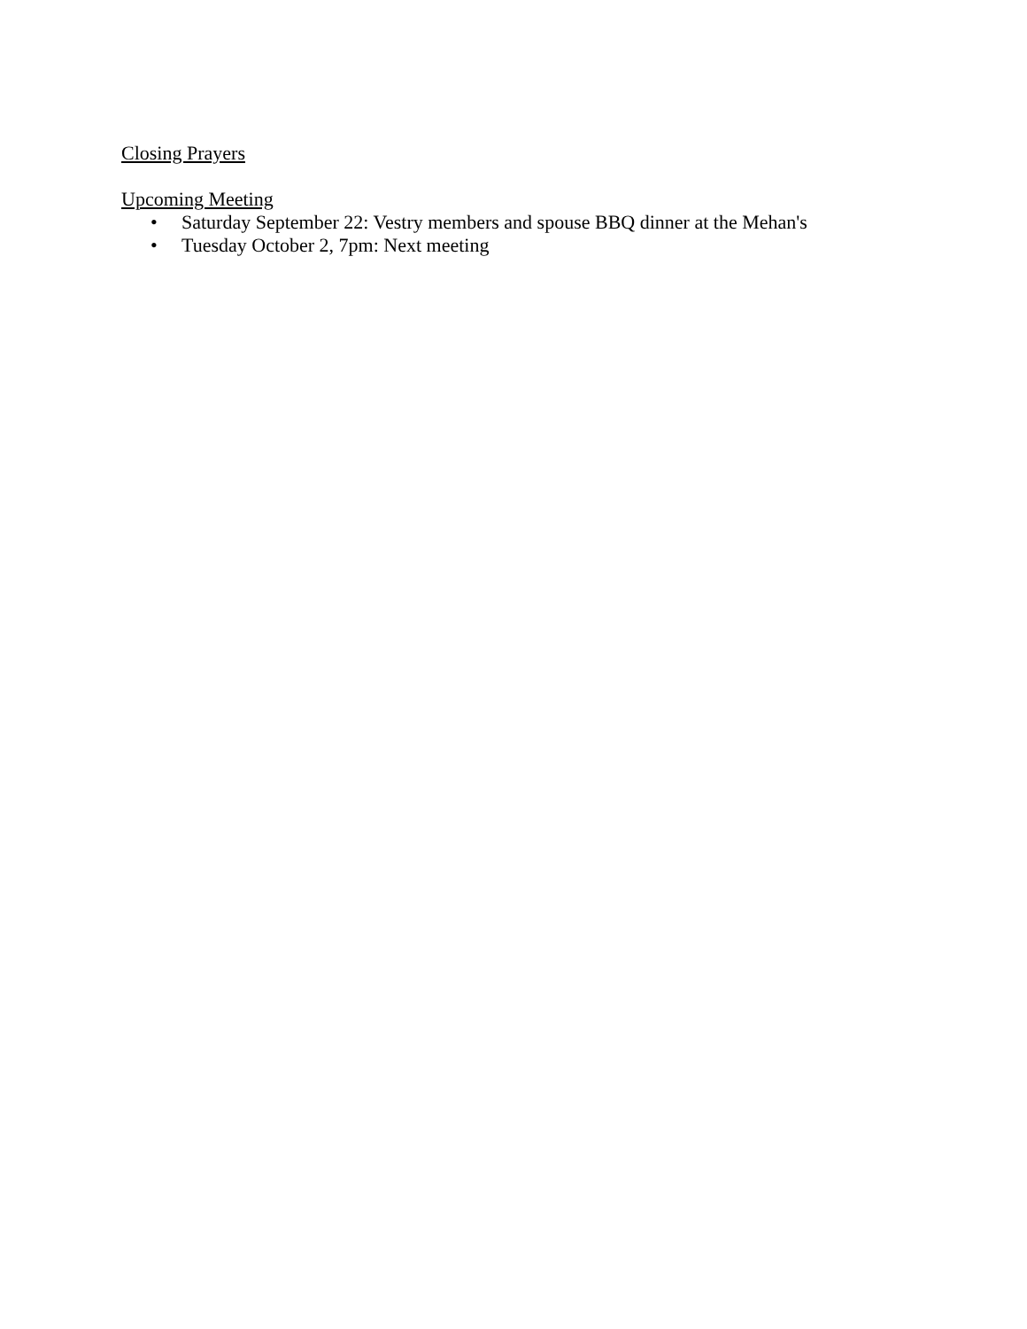Closing Prayers
Upcoming Meeting
• Saturday September 22: Vestry members and spouse BBQ dinner at the Mehan's
• Tuesday October 2, 7pm: Next meeting